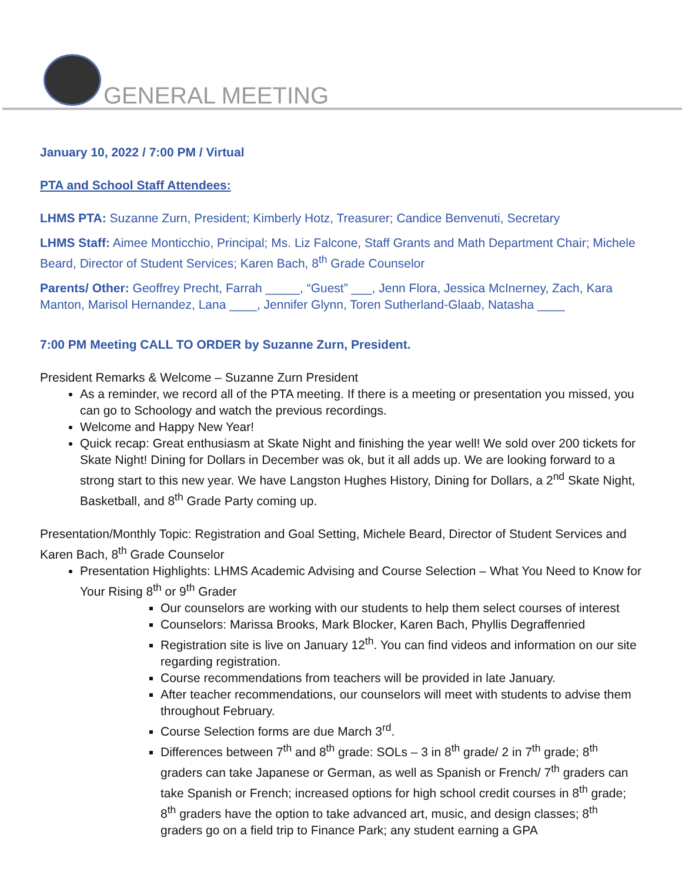GENERAL MEETING
January 10, 2022 / 7:00 PM / Virtual
PTA and School Staff Attendees:
LHMS PTA: Suzanne Zurn, President; Kimberly Hotz, Treasurer; Candice Benvenuti, Secretary
LHMS Staff: Aimee Monticchio, Principal; Ms. Liz Falcone, Staff Grants and Math Department Chair; Michele Beard, Director of Student Services; Karen Bach, 8<sup>th</sup> Grade Counselor
Parents/ Other: Geoffrey Precht, Farrah _____, “Guest” ___, Jenn Flora, Jessica McInerney, Zach, Kara Manton, Marisol Hernandez, Lana ____, Jennifer Glynn, Toren Sutherland-Glaab, Natasha ____
7:00 PM Meeting CALL TO ORDER by Suzanne Zurn, President.
President Remarks & Welcome – Suzanne Zurn President
As a reminder, we record all of the PTA meeting. If there is a meeting or presentation you missed, you can go to Schoology and watch the previous recordings.
Welcome and Happy New Year!
Quick recap: Great enthusiasm at Skate Night and finishing the year well! We sold over 200 tickets for Skate Night! Dining for Dollars in December was ok, but it all adds up. We are looking forward to a strong start to this new year. We have Langston Hughes History, Dining for Dollars, a 2<sup>nd</sup> Skate Night, Basketball, and 8<sup>th</sup> Grade Party coming up.
Presentation/Monthly Topic: Registration and Goal Setting, Michele Beard, Director of Student Services and Karen Bach, 8<sup>th</sup> Grade Counselor
Presentation Highlights: LHMS Academic Advising and Course Selection – What You Need to Know for Your Rising 8<sup>th</sup> or 9<sup>th</sup> Grader
Our counselors are working with our students to help them select courses of interest
Counselors: Marissa Brooks, Mark Blocker, Karen Bach, Phyllis Degraffenried
Registration site is live on January 12<sup>th</sup>. You can find videos and information on our site regarding registration.
Course recommendations from teachers will be provided in late January.
After teacher recommendations, our counselors will meet with students to advise them throughout February.
Course Selection forms are due March 3<sup>rd</sup>.
Differences between 7<sup>th</sup> and 8<sup>th</sup> grade: SOLs – 3 in 8<sup>th</sup> grade/ 2 in 7<sup>th</sup> grade; 8<sup>th</sup> graders can take Japanese or German, as well as Spanish or French/ 7<sup>th</sup> graders can take Spanish or French; increased options for high school credit courses in 8<sup>th</sup> grade; 8<sup>th</sup> graders have the option to take advanced art, music, and design classes; 8<sup>th</sup> graders go on a field trip to Finance Park; any student earning a GPA